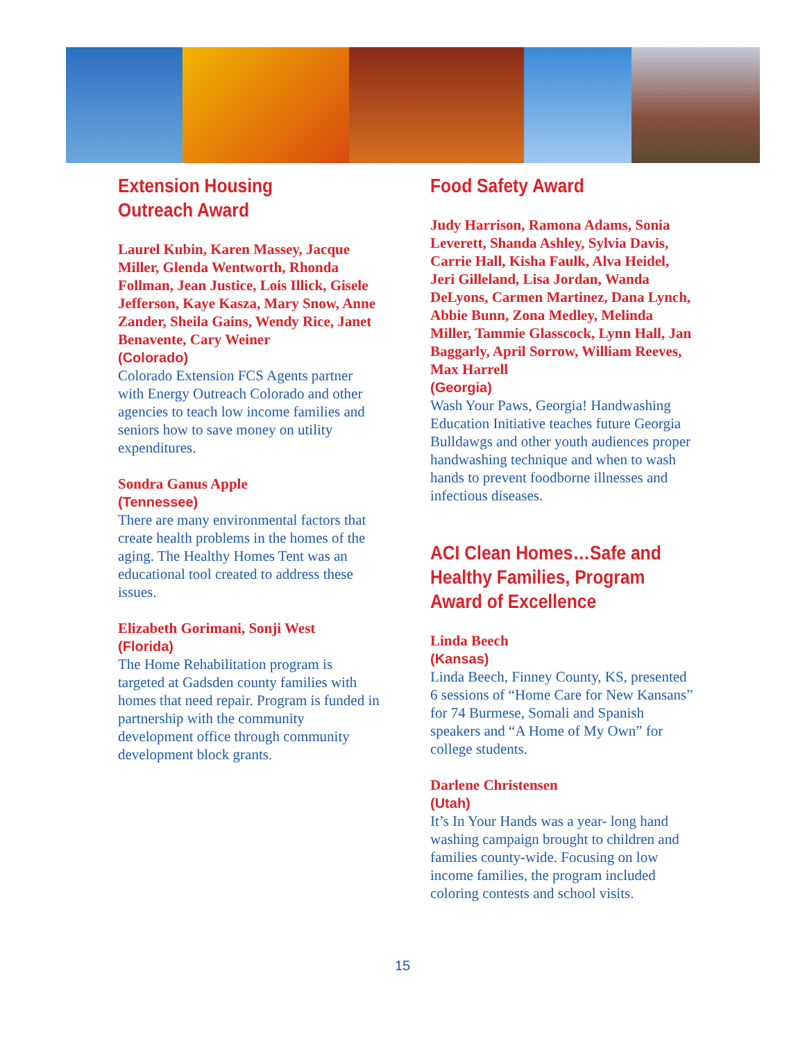Extension Housing Outreach Award
Laurel Kubin, Karen Massey, Jacque Miller, Glenda Wentworth, Rhonda Follman, Jean Justice, Lois Illick, Gisele Jefferson, Kaye Kasza, Mary Snow, Anne Zander, Sheila Gains, Wendy Rice, Janet Benavente, Cary Weiner
(Colorado)
Colorado Extension FCS Agents partner with Energy Outreach Colorado and other agencies to teach low income families and seniors how to save money on utility expenditures.
Sondra Ganus Apple
(Tennessee)
There are many environmental factors that create health problems in the homes of the aging. The Healthy Homes Tent was an educational tool created to address these issues.
Elizabeth Gorimani, Sonji West
(Florida)
The Home Rehabilitation program is targeted at Gadsden county families with homes that need repair. Program is funded in partnership with the community development office through community development block grants.
Food Safety Award
Judy Harrison, Ramona Adams, Sonia Leverett, Shanda Ashley, Sylvia Davis, Carrie Hall, Kisha Faulk, Alva Heidel, Jeri Gilleland, Lisa Jordan, Wanda DeLyons, Carmen Martinez, Dana Lynch, Abbie Bunn, Zona Medley, Melinda Miller, Tammie Glasscock, Lynn Hall, Jan Baggarly, April Sorrow, William Reeves, Max Harrell
(Georgia)
Wash Your Paws, Georgia! Handwashing Education Initiative teaches future Georgia Bulldawgs and other youth audiences proper handwashing technique and when to wash hands to prevent foodborne illnesses and infectious diseases.
ACI Clean Homes…Safe and Healthy Families, Program Award of Excellence
Linda Beech
(Kansas)
Linda Beech, Finney County, KS, presented 6 sessions of “Home Care for New Kansans” for 74 Burmese, Somali and Spanish speakers and “A Home of My Own” for college students.
Darlene Christensen
(Utah)
It’s In Your Hands was a year- long hand washing campaign brought to children and families county-wide. Focusing on low income families, the program included coloring contests and school visits.
15